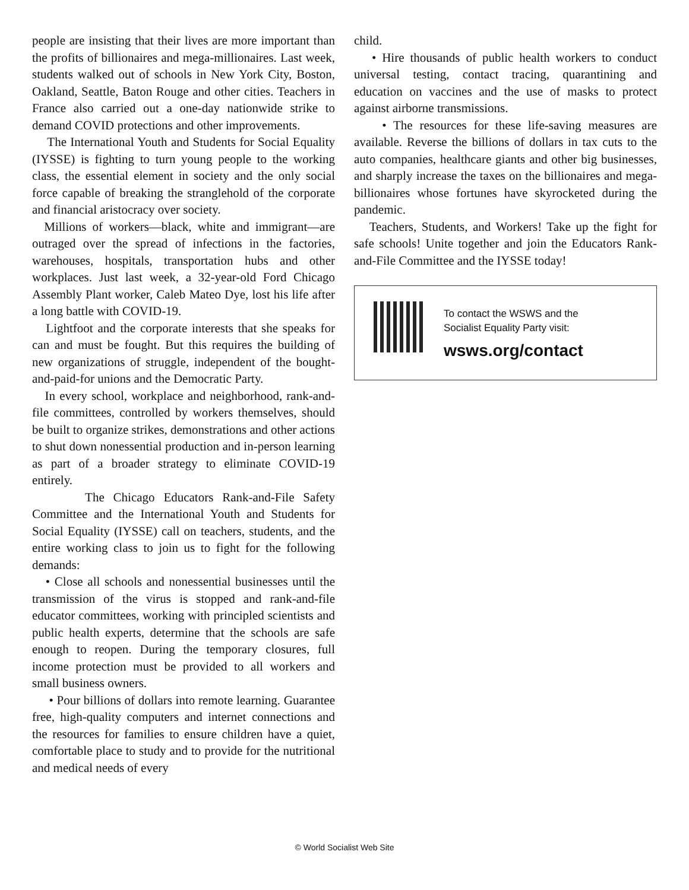people are insisting that their lives are more important than the profits of billionaires and mega-millionaires. Last week, students walked out of schools in New York City, Boston, Oakland, Seattle, Baton Rouge and other cities. Teachers in France also carried out a one-day nationwide strike to demand COVID protections and other improvements.
The International Youth and Students for Social Equality (IYSSE) is fighting to turn young people to the working class, the essential element in society and the only social force capable of breaking the stranglehold of the corporate and financial aristocracy over society.
Millions of workers—black, white and immigrant—are outraged over the spread of infections in the factories, warehouses, hospitals, transportation hubs and other workplaces. Just last week, a 32-year-old Ford Chicago Assembly Plant worker, Caleb Mateo Dye, lost his life after a long battle with COVID-19.
Lightfoot and the corporate interests that she speaks for can and must be fought. But this requires the building of new organizations of struggle, independent of the bought-and-paid-for unions and the Democratic Party.
In every school, workplace and neighborhood, rank-and-file committees, controlled by workers themselves, should be built to organize strikes, demonstrations and other actions to shut down nonessential production and in-person learning as part of a broader strategy to eliminate COVID-19 entirely.
The Chicago Educators Rank-and-File Safety Committee and the International Youth and Students for Social Equality (IYSSE) call on teachers, students, and the entire working class to join us to fight for the following demands:
• Close all schools and nonessential businesses until the transmission of the virus is stopped and rank-and-file educator committees, working with principled scientists and public health experts, determine that the schools are safe enough to reopen. During the temporary closures, full income protection must be provided to all workers and small business owners.
• Pour billions of dollars into remote learning. Guarantee free, high-quality computers and internet connections and the resources for families to ensure children have a quiet, comfortable place to study and to provide for the nutritional and medical needs of every
child.
• Hire thousands of public health workers to conduct universal testing, contact tracing, quarantining and education on vaccines and the use of masks to protect against airborne transmissions.
• The resources for these life-saving measures are available. Reverse the billions of dollars in tax cuts to the auto companies, healthcare giants and other big businesses, and sharply increase the taxes on the billionaires and mega-billionaires whose fortunes have skyrocketed during the pandemic.
Teachers, Students, and Workers! Take up the fight for safe schools! Unite together and join the Educators Rank-and-File Committee and the IYSSE today!
To contact the WSWS and the
Socialist Equality Party visit:
wsws.org/contact
© World Socialist Web Site